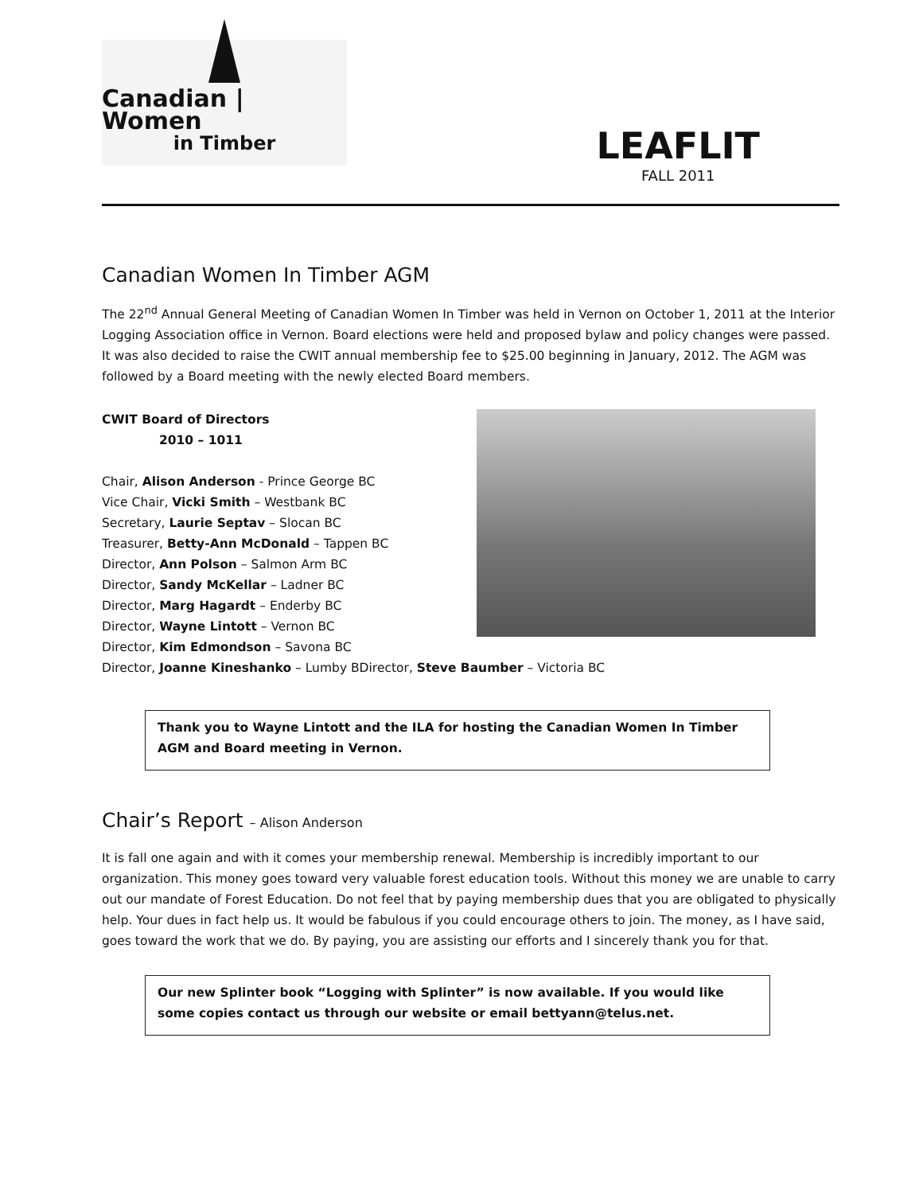Canadian | Women
in Timber
LEAFLIT
FALL 2011
Canadian Women In Timber AGM
The 22<sup>nd</sup> Annual General Meeting of Canadian Women In Timber was held in Vernon on October 1, 2011 at the Interior Logging Association office in Vernon. Board elections were held and proposed bylaw and policy changes were passed. It was also decided to raise the CWIT annual membership fee to $25.00 beginning in January, 2012. The AGM was followed by a Board meeting with the newly elected Board members.
CWIT Board of Directors
2010 – 1011
Chair, Alison Anderson - Prince George BC
Vice Chair, Vicki Smith – Westbank BC
Secretary, Laurie Septav – Slocan BC
Treasurer, Betty-Ann McDonald – Tappen BC
Director, Ann Polson – Salmon Arm BC
Director, Sandy McKellar – Ladner BC
Director, Marg Hagardt – Enderby BC
Director, Wayne Lintott – Vernon BC
Director, Kim Edmondson – Savona BC
Director, Joanne Kineshanko – Lumby BDirector, Steve Baumber – Victoria BC
Thank you to Wayne Lintott and the ILA for hosting the Canadian Women In Timber AGM and Board meeting in Vernon.
Chair’s Report – Alison Anderson
It is fall one again and with it comes your membership renewal. Membership is incredibly important to our organization. This money goes toward very valuable forest education tools. Without this money we are unable to carry out our mandate of Forest Education. Do not feel that by paying membership dues that you are obligated to physically help. Your dues in fact help us. It would be fabulous if you could encourage others to join. The money, as I have said, goes toward the work that we do. By paying, you are assisting our efforts and I sincerely thank you for that.
Our new Splinter book “Logging with Splinter” is now available. If you would like some copies contact us through our website or email bettyann@telus.net.